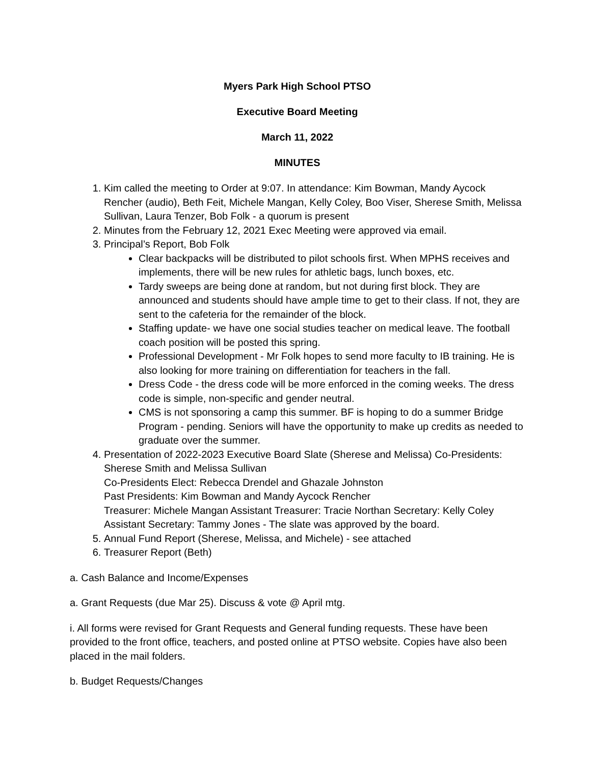Myers Park High School PTSO
Executive Board Meeting
March 11, 2022
MINUTES
1. Kim called the meeting to Order at 9:07. In attendance: Kim Bowman, Mandy Aycock Rencher (audio), Beth Feit, Michele Mangan, Kelly Coley, Boo Viser, Sherese Smith, Melissa Sullivan, Laura Tenzer, Bob Folk - a quorum is present
2. Minutes from the February 12, 2021 Exec Meeting were approved via email.
3. Principal’s Report, Bob Folk
Clear backpacks will be distributed to pilot schools first. When MPHS receives and implements, there will be new rules for athletic bags, lunch boxes, etc.
Tardy sweeps are being done at random, but not during first block. They are announced and students should have ample time to get to their class. If not, they are sent to the cafeteria for the remainder of the block.
Staffing update- we have one social studies teacher on medical leave. The football coach position will be posted this spring.
Professional Development - Mr Folk hopes to send more faculty to IB training. He is also looking for more training on differentiation for teachers in the fall.
Dress Code - the dress code will be more enforced in the coming weeks. The dress code is simple, non-specific and gender neutral.
CMS is not sponsoring a camp this summer. BF is hoping to do a summer Bridge Program - pending. Seniors will have the opportunity to make up credits as needed to graduate over the summer.
4. Presentation of 2022-2023 Executive Board Slate (Sherese and Melissa) Co-Presidents: Sherese Smith and Melissa Sullivan
Co-Presidents Elect: Rebecca Drendel and Ghazale Johnston
Past Presidents: Kim Bowman and Mandy Aycock Rencher
Treasurer: Michele Mangan Assistant Treasurer: Tracie Northan Secretary: Kelly Coley Assistant Secretary: Tammy Jones - The slate was approved by the board.
5. Annual Fund Report (Sherese, Melissa, and Michele) - see attached
6. Treasurer Report (Beth)
a. Cash Balance and Income/Expenses
a. Grant Requests (due Mar 25). Discuss & vote @ April mtg.
i. All forms were revised for Grant Requests and General funding requests. These have been provided to the front office, teachers, and posted online at PTSO website. Copies have also been placed in the mail folders.
b. Budget Requests/Changes